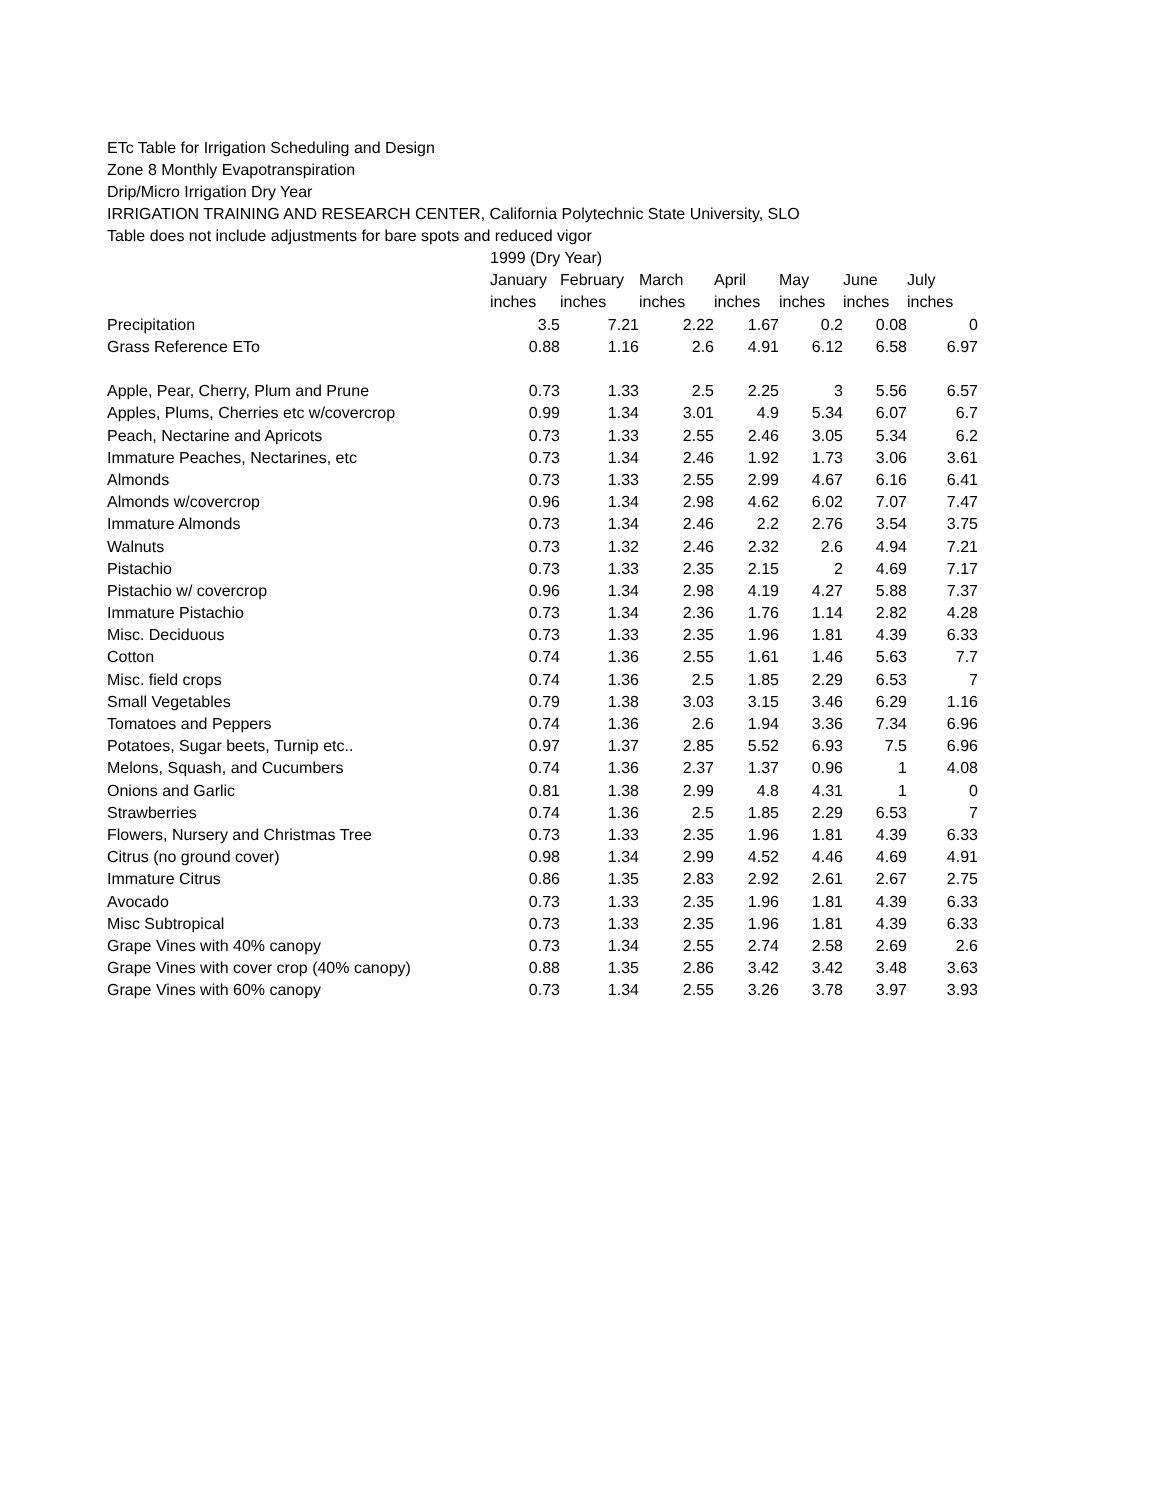ETc Table for Irrigation Scheduling and Design
Zone 8 Monthly Evapotranspiration
Drip/Micro Irrigation Dry Year
IRRIGATION TRAINING AND RESEARCH CENTER, California Polytechnic State University, SLO
Table does not include adjustments for bare spots and reduced vigor
| | 1999 (Dry Year) | | | | | | |
| | January | February | March | April | May | June | July |
| | inches | inches | inches | inches | inches | inches | inches |
| Precipitation | 3.5 | 7.21 | 2.22 | 1.67 | 0.2 | 0.08 | 0 |
| Grass Reference ETo | 0.88 | 1.16 | 2.6 | 4.91 | 6.12 | 6.58 | 6.97 |
| Apple, Pear, Cherry, Plum and Prune | 0.73 | 1.33 | 2.5 | 2.25 | 3 | 5.56 | 6.57 |
| Apples, Plums, Cherries etc w/covercrop | 0.99 | 1.34 | 3.01 | 4.9 | 5.34 | 6.07 | 6.7 |
| Peach, Nectarine and Apricots | 0.73 | 1.33 | 2.55 | 2.46 | 3.05 | 5.34 | 6.2 |
| Immature Peaches, Nectarines, etc | 0.73 | 1.34 | 2.46 | 1.92 | 1.73 | 3.06 | 3.61 |
| Almonds | 0.73 | 1.33 | 2.55 | 2.99 | 4.67 | 6.16 | 6.41 |
| Almonds w/covercrop | 0.96 | 1.34 | 2.98 | 4.62 | 6.02 | 7.07 | 7.47 |
| Immature Almonds | 0.73 | 1.34 | 2.46 | 2.2 | 2.76 | 3.54 | 3.75 |
| Walnuts | 0.73 | 1.32 | 2.46 | 2.32 | 2.6 | 4.94 | 7.21 |
| Pistachio | 0.73 | 1.33 | 2.35 | 2.15 | 2 | 4.69 | 7.17 |
| Pistachio w/ covercrop | 0.96 | 1.34 | 2.98 | 4.19 | 4.27 | 5.88 | 7.37 |
| Immature Pistachio | 0.73 | 1.34 | 2.36 | 1.76 | 1.14 | 2.82 | 4.28 |
| Misc. Deciduous | 0.73 | 1.33 | 2.35 | 1.96 | 1.81 | 4.39 | 6.33 |
| Cotton | 0.74 | 1.36 | 2.55 | 1.61 | 1.46 | 5.63 | 7.7 |
| Misc. field crops | 0.74 | 1.36 | 2.5 | 1.85 | 2.29 | 6.53 | 7 |
| Small Vegetables | 0.79 | 1.38 | 3.03 | 3.15 | 3.46 | 6.29 | 1.16 |
| Tomatoes and Peppers | 0.74 | 1.36 | 2.6 | 1.94 | 3.36 | 7.34 | 6.96 |
| Potatoes, Sugar beets, Turnip etc.. | 0.97 | 1.37 | 2.85 | 5.52 | 6.93 | 7.5 | 6.96 |
| Melons, Squash, and Cucumbers | 0.74 | 1.36 | 2.37 | 1.37 | 0.96 | 1 | 4.08 |
| Onions and Garlic | 0.81 | 1.38 | 2.99 | 4.8 | 4.31 | 1 | 0 |
| Strawberries | 0.74 | 1.36 | 2.5 | 1.85 | 2.29 | 6.53 | 7 |
| Flowers, Nursery and Christmas Tree | 0.73 | 1.33 | 2.35 | 1.96 | 1.81 | 4.39 | 6.33 |
| Citrus (no ground cover) | 0.98 | 1.34 | 2.99 | 4.52 | 4.46 | 4.69 | 4.91 |
| Immature Citrus | 0.86 | 1.35 | 2.83 | 2.92 | 2.61 | 2.67 | 2.75 |
| Avocado | 0.73 | 1.33 | 2.35 | 1.96 | 1.81 | 4.39 | 6.33 |
| Misc Subtropical | 0.73 | 1.33 | 2.35 | 1.96 | 1.81 | 4.39 | 6.33 |
| Grape Vines with 40% canopy | 0.73 | 1.34 | 2.55 | 2.74 | 2.58 | 2.69 | 2.6 |
| Grape Vines with cover crop (40% canopy) | 0.88 | 1.35 | 2.86 | 3.42 | 3.42 | 3.48 | 3.63 |
| Grape Vines with 60% canopy | 0.73 | 1.34 | 2.55 | 3.26 | 3.78 | 3.97 | 3.93 |